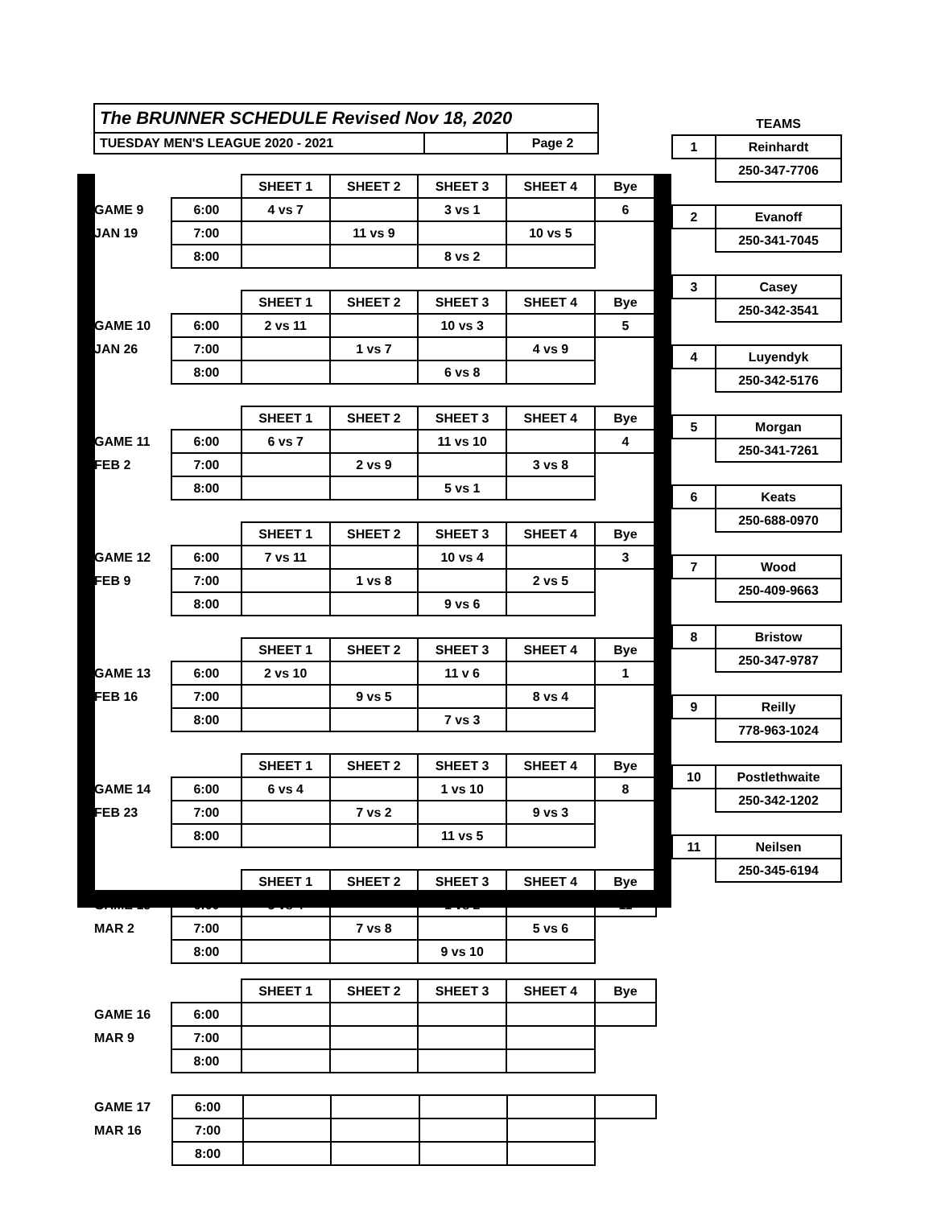The BRUNNER SCHEDULE Revised Nov 18, 2020
TUESDAY MEN'S LEAGUE 2020 - 2021 Page 2
| | | SHEET 1 | SHEET 2 | SHEET 3 | SHEET 4 | Bye |
| GAME 9 | 6:00 | 4 vs 7 | | 3 vs 1 | | 6 |
| JAN 19 | 7:00 | | 11 vs 9 | | 10 vs 5 | |
| | 8:00 | | | 8 vs 2 | | |
| | | SHEET 1 | SHEET 2 | SHEET 3 | SHEET 4 | Bye |
| GAME 10 | 6:00 | 2 vs 11 | | 10 vs 3 | | 5 |
| JAN 26 | 7:00 | | 1 vs 7 | | 4 vs 9 | |
| | 8:00 | | | 6 vs 8 | | |
| | | SHEET 1 | SHEET 2 | SHEET 3 | SHEET 4 | Bye |
| GAME 11 | 6:00 | 6 vs 7 | | 11 vs 10 | | 4 |
| FEB 2 | 7:00 | | 2 vs 9 | | 3 vs 8 | |
| | 8:00 | | | 5 vs 1 | | |
| | | SHEET 1 | SHEET 2 | SHEET 3 | SHEET 4 | Bye |
| GAME 12 | 6:00 | 7 vs 11 | | 10 vs 4 | | 3 |
| FEB 9 | 7:00 | | 1 vs 8 | | 2 vs 5 | |
| | 8:00 | | | 9 vs 6 | | |
| | | SHEET 1 | SHEET 2 | SHEET 3 | SHEET 4 | Bye |
| GAME 13 | 6:00 | 2 vs 10 | | 11 v 6 | | 1 |
| FEB 16 | 7:00 | | 9 vs 5 | | 8 vs 4 | |
| | 8:00 | | | 7 vs 3 | | |
| | | SHEET 1 | SHEET 2 | SHEET 3 | SHEET 4 | Bye |
| GAME 14 | 6:00 | 6 vs 4 | | 1 vs 10 | | 8 |
| FEB 23 | 7:00 | | 7 vs 2 | | 9 vs 3 | |
| | 8:00 | | | 11 vs 5 | | |
| | | SHEET 1 | SHEET 2 | SHEET 3 | SHEET 4 | Bye |
| GAME 15 | 6:00 | 3 vs 4 | | 1 vs 2 | | 11 |
| MAR 2 | 7:00 | | 7 vs 8 | | 5 vs 6 | |
| | 8:00 | | | 9 vs 10 | | |
| | | SHEET 1 | SHEET 2 | SHEET 3 | SHEET 4 | Bye |
| GAME 16 | 6:00 | | | | | |
| MAR 9 | 7:00 | | | | | |
| | 8:00 | | | | | |
| GAME 17 | 6:00 | | | | | |
| MAR 16 | 7:00 | | | | | |
| | 8:00 | | | | | |
| | TEAMS |
| 1 | Reinhardt |
| | 250-347-7706 |
| 2 | Evanoff |
| | 250-341-7045 |
| 3 | Casey |
| | 250-342-3541 |
| 4 | Luyendyk |
| | 250-342-5176 |
| 5 | Morgan |
| | 250-341-7261 |
| 6 | Keats |
| | 250-688-0970 |
| 7 | Wood |
| | 250-409-9663 |
| 8 | Bristow |
| | 250-347-9787 |
| 9 | Reilly |
| | 778-963-1024 |
| 10 | Postlethwaite |
| | 250-342-1202 |
| 11 | Neilsen |
| | 250-345-6194 |